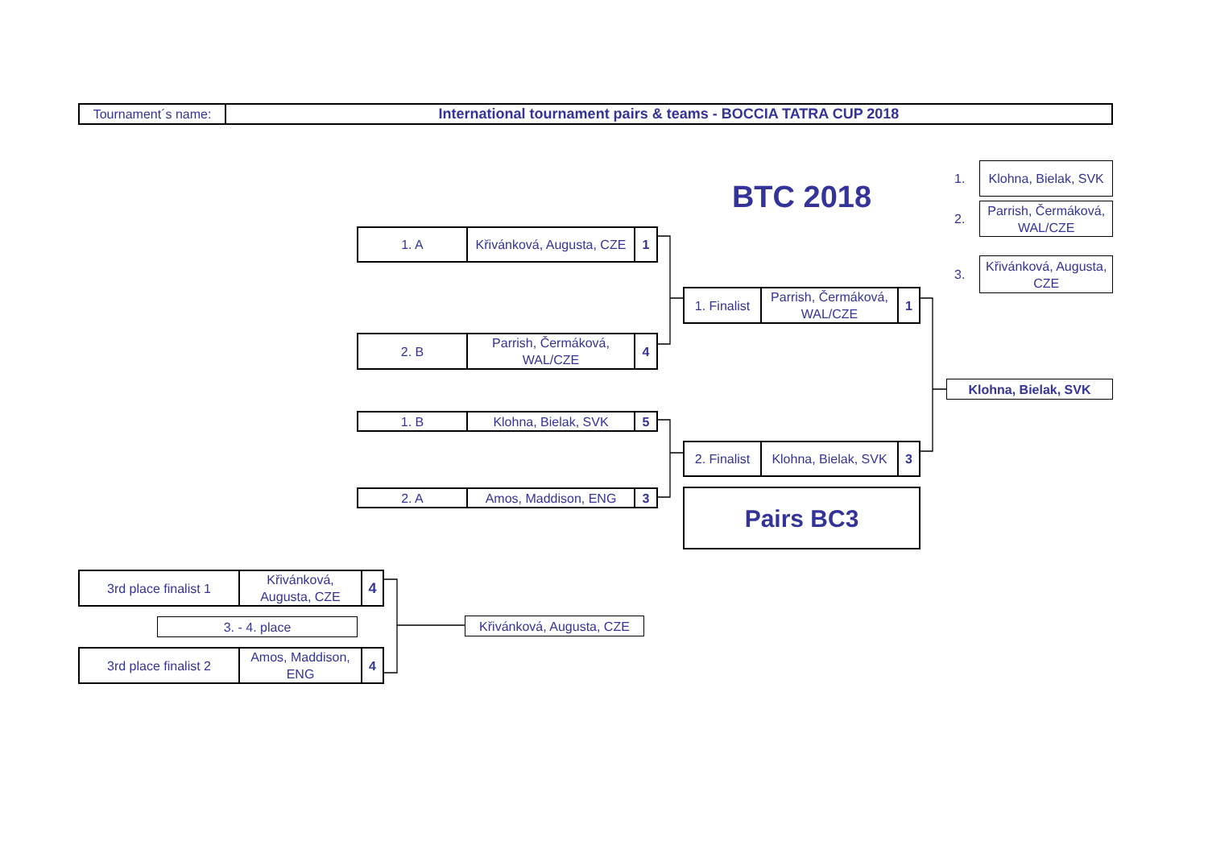| Tournament´s name: | International tournament pairs & teams - BOCCIA TATRA CUP 2018 |
| 1. A | Křivánková, Augusta, CZE | 1 |
| 2. B | Parrish, Čermáková, WAL/CZE | 4 |
| 1. B | Klohna, Bielak, SVK | 5 |
| 2. A | Amos, Maddison, ENG | 3 |
BTC 2018
| 1. Finalist | Parrish, Čermáková, WAL/CZE | 1 |
| 2. Finalist | Klohna, Bielak, SVK | 3 |
| Pairs BC3 |
1.
| Klohna, Bielak, SVK |
2.
| Parrish, Čermáková, WAL/CZE |
3.
| Křivánková, Augusta, CZE |
| Klohna, Bielak, SVK |
| 3rd place finalist 1 | Křivánková, Augusta, CZE | 4 |
| 3. - 4. place |
| 3rd place finalist 2 | Amos, Maddison, ENG | 4 |
| Křivánková, Augusta, CZE |